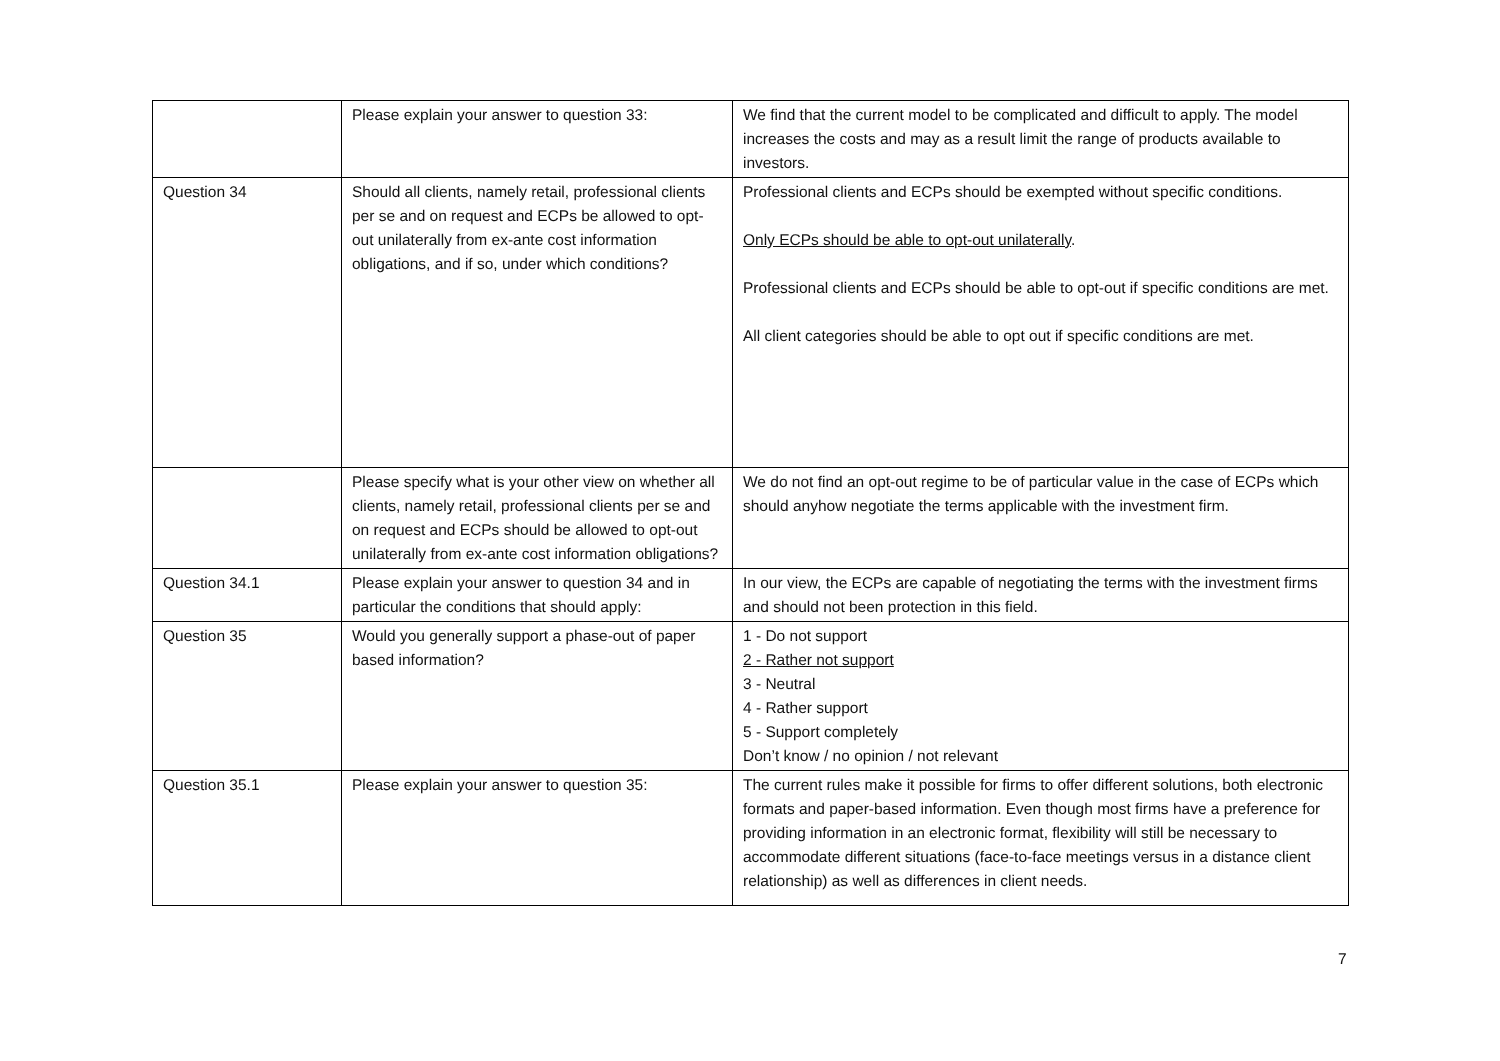| | Please explain your answer to question 33: | We find that the current model to be complicated and difficult to apply. The model increases the costs and may as a result limit the range of products available to investors. |
| Question 34 | Should all clients, namely retail, professional clients per se and on request and ECPs be allowed to opt-out unilaterally from ex-ante cost information obligations, and if so, under which conditions? | Professional clients and ECPs should be exempted without specific conditions. Only ECPs should be able to opt-out unilaterally . Professional clients and ECPs should be able to opt-out if specific conditions are met. All client categories should be able to opt out if specific conditions are met. |
| | Please specify what is your other view on whether all clients, namely retail, professional clients per se and on request and ECPs should be allowed to opt-out unilaterally from ex-ante cost information obligations? | We do not find an opt-out regime to be of particular value in the case of ECPs which should anyhow negotiate the terms applicable with the investment firm. |
| Question 34.1 | Please explain your answer to question 34 and in particular the conditions that should apply: | In our view, the ECPs are capable of negotiating the terms with the investment firms and should not been protection in this field. |
| Question 35 | Would you generally support a phase-out of paper based information? | 1 - Do not support 2 - Rather not support 3 - Neutral 4 - Rather support 5 - Support completely Don’t know / no opinion / not relevant |
| Question 35.1 | Please explain your answer to question 35: | The current rules make it possible for firms to offer different solutions, both electronic formats and paper-based information. Even though most firms have a preference for providing information in an electronic format, flexibility will still be necessary to accommodate different situations (face-to-face meetings versus in a distance client relationship) as well as differences in client needs. |
7